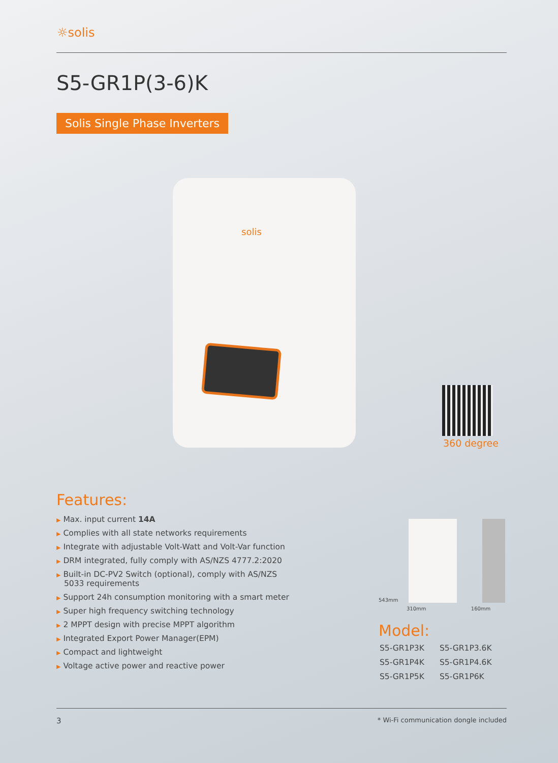☼solis
S5-GR1P(3-6)K
Solis Single Phase Inverters
solis
360 degree
Features:
▶ Max. input current 14A
▶ Complies with all state networks requirements
▶ Integrate with adjustable Volt-Watt and Volt-Var function
▶ DRM integrated, fully comply with AS/NZS 4777.2:2020
▶ Built-in DC-PV2 Switch (optional), comply with AS/NZS 5033 requirements
▶ Support 24h consumption monitoring with a smart meter
▶ Super high frequency switching technology
▶ 2 MPPT design with precise MPPT algorithm
▶ Integrated Export Power Manager(EPM)
▶ Compact and lightweight
▶ Voltage active power and reactive power
543mm
310mm 160mm
Model:
| S5-GR1P3K | S5-GR1P3.6K |
| S5-GR1P4K | S5-GR1P4.6K |
| S5-GR1P5K | S5-GR1P6K |
3
* Wi-Fi communication dongle included